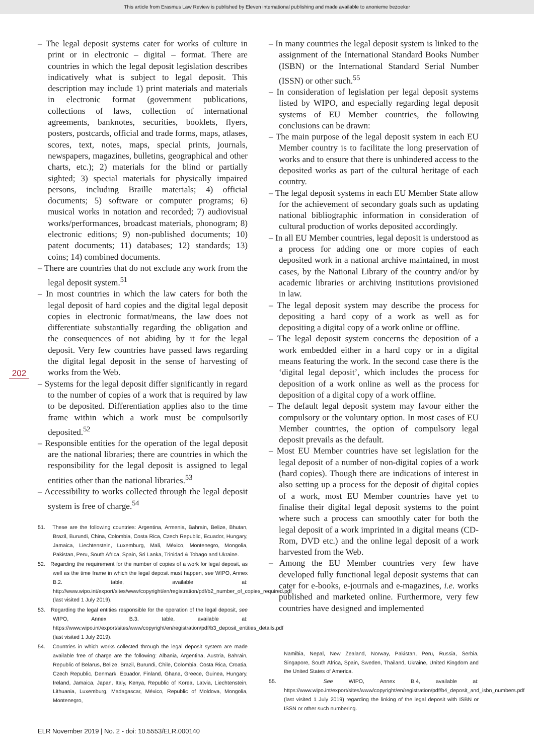This article from Erasmus Law Review is published by Eleven international publishing and made available to anonieme bezoeker
202
– The legal deposit systems cater for works of culture in print or in electronic – digital – format. There are countries in which the legal deposit legislation describes indicatively what is subject to legal deposit. This description may include 1) print materials and materials in electronic format (government publications, collections of laws, collection of international agreements, banknotes, securities, booklets, flyers, posters, postcards, official and trade forms, maps, atlases, scores, text, notes, maps, special prints, journals, newspapers, magazines, bulletins, geographical and other charts, etc.); 2) materials for the blind or partially sighted; 3) special materials for physically impaired persons, including Braille materials; 4) official documents; 5) software or computer programs; 6) musical works in notation and recorded; 7) audiovisual works/performances, broadcast materials, phonogram; 8) electronic editions; 9) non-published documents; 10) patent documents; 11) databases; 12) standards; 13) coins; 14) combined documents.
– There are countries that do not exclude any work from the legal deposit system.<sup>51</sup>
– In most countries in which the law caters for both the legal deposit of hard copies and the digital legal deposit copies in electronic format/means, the law does not differentiate substantially regarding the obligation and the consequences of not abiding by it for the legal deposit. Very few countries have passed laws regarding the digital legal deposit in the sense of harvesting of works from the Web.
– Systems for the legal deposit differ significantly in regard to the number of copies of a work that is required by law to be deposited. Differentiation applies also to the time frame within which a work must be compulsorily deposited.<sup>52</sup>
– Responsible entities for the operation of the legal deposit are the national libraries; there are countries in which the responsibility for the legal deposit is assigned to legal entities other than the national libraries.<sup>53</sup>
– Accessibility to works collected through the legal deposit system is free of charge.<sup>54</sup>
51. These are the following countries: Argentina, Armenia, Bahrain, Belize, Bhutan, Brazil, Burundi, China, Colombia, Costa Rica, Czech Republic, Ecuador, Hungary, Jamaica, Liechtenstein, Luxemburg, Mali, México, Montenegro, Mongolia, Pakistan, Peru, South Africa, Spain, Sri Lanka, Trinidad & Tobago and Ukraine.
52. Regarding the requirement for the number of copies of a work for legal deposit, as well as the time frame in which the legal deposit must happen, see WIPO, Annex B.2. table, available at: http://www.wipo.int/export/sites/www/copyright/en/registration/pdf/b2_number_of_copies_required.pdf (last visited 1 July 2019).
53. Regarding the legal entities responsible for the operation of the legal deposit, see WIPO, Annex B.3. table, available at: https://www.wipo.int/export/sites/www/copyright/en/registration/pdf/b3_deposit_entities_details.pdf (last visited 1 July 2019).
54. Countries in which works collected through the legal deposit system are made available free of charge are the following: Albania, Argentina, Austria, Bahrain, Republic of Belarus, Belize, Brazil, Burundi, Chile, Colombia, Costa Rica, Croatia, Czech Republic, Denmark, Ecuador, Finland, Ghana, Greece, Guinea, Hungary, Ireland, Jamaica, Japan, Italy, Kenya, Republic of Korea, Latvia, Liechtenstein, Lithuania, Luxemburg, Madagascar, México, Republic of Moldova, Mongolia, Montenegro,
– In many countries the legal deposit system is linked to the assignment of the International Standard Books Number (ISBN) or the International Standard Serial Number (ISSN) or other such.<sup>55</sup>
– In consideration of legislation per legal deposit systems listed by WIPO, and especially regarding legal deposit systems of EU Member countries, the following conclusions can be drawn:
– The main purpose of the legal deposit system in each EU Member country is to facilitate the long preservation of works and to ensure that there is unhindered access to the deposited works as part of the cultural heritage of each country.
– The legal deposit systems in each EU Member State allow for the achievement of secondary goals such as updating national bibliographic information in consideration of cultural production of works deposited accordingly.
– In all EU Member countries, legal deposit is understood as a process for adding one or more copies of each deposited work in a national archive maintained, in most cases, by the National Library of the country and/or by academic libraries or archiving institutions provisioned in law.
– The legal deposit system may describe the process for depositing a hard copy of a work as well as for depositing a digital copy of a work online or offline.
– The legal deposit system concerns the deposition of a work embedded either in a hard copy or in a digital means featuring the work. In the second case there is the ‘digital legal deposit’, which includes the process for deposition of a work online as well as the process for deposition of a digital copy of a work offline.
– The default legal deposit system may favour either the compulsory or the voluntary option. In most cases of EU Member countries, the option of compulsory legal deposit prevails as the default.
– Most EU Member countries have set legislation for the legal deposit of a number of non-digital copies of a work (hard copies). Though there are indications of interest in also setting up a process for the deposit of digital copies of a work, most EU Member countries have yet to finalise their digital legal deposit systems to the point where such a process can smoothly cater for both the legal deposit of a work imprinted in a digital means (CD-Rom, DVD etc.) and the online legal deposit of a work harvested from the Web.
– Among the EU Member countries very few have developed fully functional legal deposit systems that can cater for e-books, e-journals and e-magazines, i.e. works published and marketed online. Furthermore, very few countries have designed and implemented
Namibia, Nepal, New Zealand, Norway, Pakistan, Peru, Russia, Serbia, Singapore, South Africa, Spain, Sweden, Thailand, Ukraine, United Kingdom and the United States of America.
55. See WIPO, Annex B.4, available at: https://www.wipo.int/export/sites/www/copyright/en/registration/pdf/b4_deposit_and_isbn_numbers.pdf (last visited 1 July 2019) regarding the linking of the legal deposit with ISBN or ISSN or other such numbering.
ELR November 2019 | No. 2 - doi: 10.5553/ELR.000140